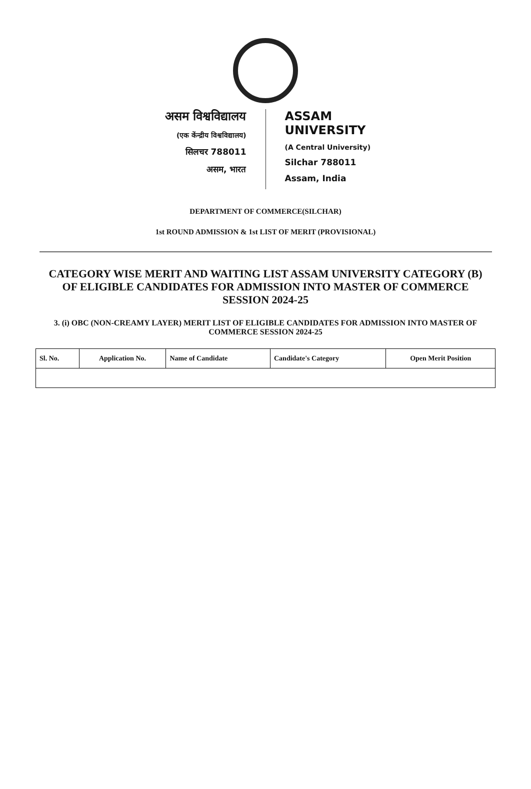असम विश्वविद्यालय
(एक केंन्द्रीय विश्वविद्यालय)
सिलचर 788011
असम, भारत
ASSAM UNIVERSITY
(A Central University)
Silchar 788011
Assam, India
DEPARTMENT OF COMMERCE(SILCHAR)
1st ROUND ADMISSION & 1st LIST OF MERIT (PROVISIONAL)
CATEGORY WISE MERIT AND WAITING LIST ASSAM UNIVERSITY CATEGORY (B) OF ELIGIBLE CANDIDATES FOR ADMISSION INTO MASTER OF COMMERCE SESSION 2024-25
3. (i) OBC (NON-CREAMY LAYER) MERIT LIST OF ELIGIBLE CANDIDATES FOR ADMISSION INTO MASTER OF COMMERCE SESSION 2024-25
| Sl. No. | Application No. | Name of Candidate | Candidate's Category | Open Merit Position |
| --- | --- | --- | --- | --- |